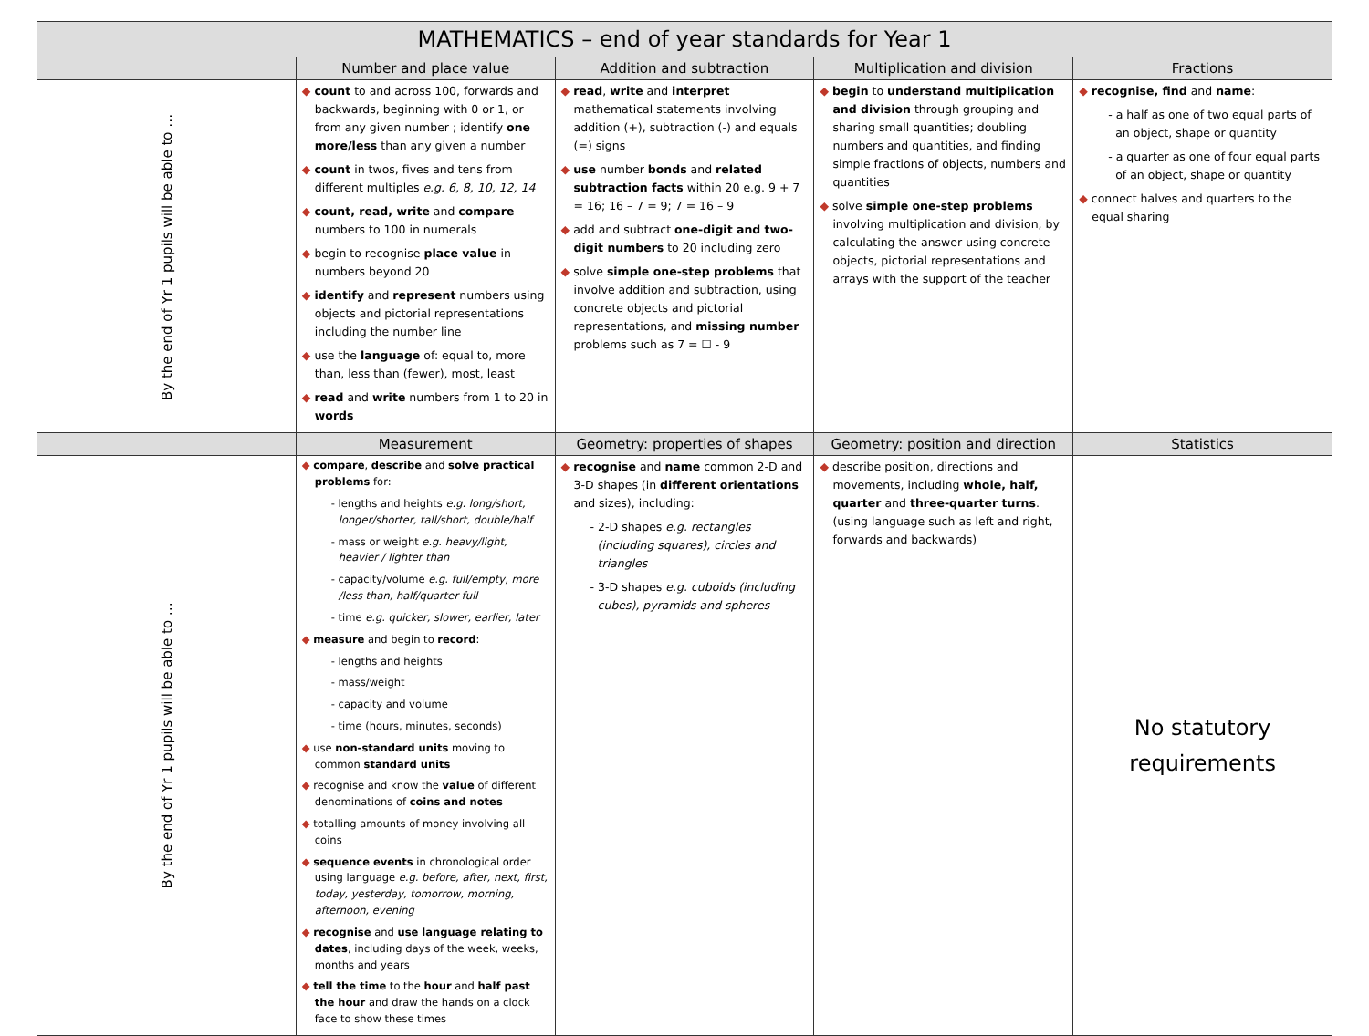| MATHEMATICS – end of year standards for Year 1 | | | | |
| --- | --- | --- | --- | --- |
| | Number and place value | Addition and subtraction | Multiplication and division | Fractions |
| By the end of Yr 1 pupils will be able to … | ◆ count to and across 100, forwards and backwards, beginning with 0 or 1, or from any given number ; identify one more/less than any given a number ◆ count in twos, fives and tens from different multiples e.g. 6, 8, 10, 12, 14 ◆ count, read, write and compare numbers to 100 in numerals ◆ begin to recognise place value in numbers beyond 20 ◆ identify and represent numbers using objects and pictorial representations including the number line ◆ use the language of: equal to, more than, less than (fewer), most, least ◆ read and write numbers from 1 to 20 in words | ◆ read , write and interpret mathematical statements involving addition (+), subtraction (-) and equals (=) signs ◆ use number bonds and related subtraction facts within 20 e.g. 9 + 7 = 16; 16 – 7 = 9; 7 = 16 – 9 ◆ add and subtract one-digit and two-digit numbers to 20 including zero ◆ solve simple one-step problems that involve addition and subtraction, using concrete objects and pictorial representations, and missing number problems such as 7 = ☐ - 9 | ◆ begin to understand multiplication and division through grouping and sharing small quantities; doubling numbers and quantities, and finding simple fractions of objects, numbers and quantities ◆ solve simple one-step problems involving multiplication and division, by calculating the answer using concrete objects, pictorial representations and arrays with the support of the teacher | ◆ recognise, find and name : - a half as one of two equal parts of an object, shape or quantity - a quarter as one of four equal parts of an object, shape or quantity ◆ connect halves and quarters to the equal sharing |
| | Measurement | Geometry: properties of shapes | Geometry: position and direction | Statistics |
| By the end of Yr 1 pupils will be able to … | ◆ compare , describe and solve practical problems for: - lengths and heights e.g. long/short, longer/shorter, tall/short, double/half - mass or weight e.g. heavy/light, heavier / lighter than - capacity/volume e.g. full/empty, more /less than, half/quarter full - time e.g. quicker, slower, earlier, later ◆ measure and begin to record : - lengths and heights - mass/weight - capacity and volume - time (hours, minutes, seconds) ◆ use non-standard units moving to common standard units ◆ recognise and know the value of different denominations of coins and notes ◆ totalling amounts of money involving all coins ◆ sequence events in chronological order using language e.g. before, after, next, first, today, yesterday, tomorrow, morning, afternoon, evening ◆ recognise and use language relating to dates , including days of the week, weeks, months and years ◆ tell the time to the hour and half past the hour and draw the hands on a clock face to show these times | ◆ recognise and name common 2-D and 3-D shapes (in different orientations and sizes), including: - 2-D shapes e.g. rectangles (including squares), circles and triangles - 3-D shapes e.g. cuboids (including cubes), pyramids and spheres | ◆ describe position, directions and movements, including whole, half, quarter and three-quarter turns . (using language such as left and right, forwards and backwards) | No statutory requirements |